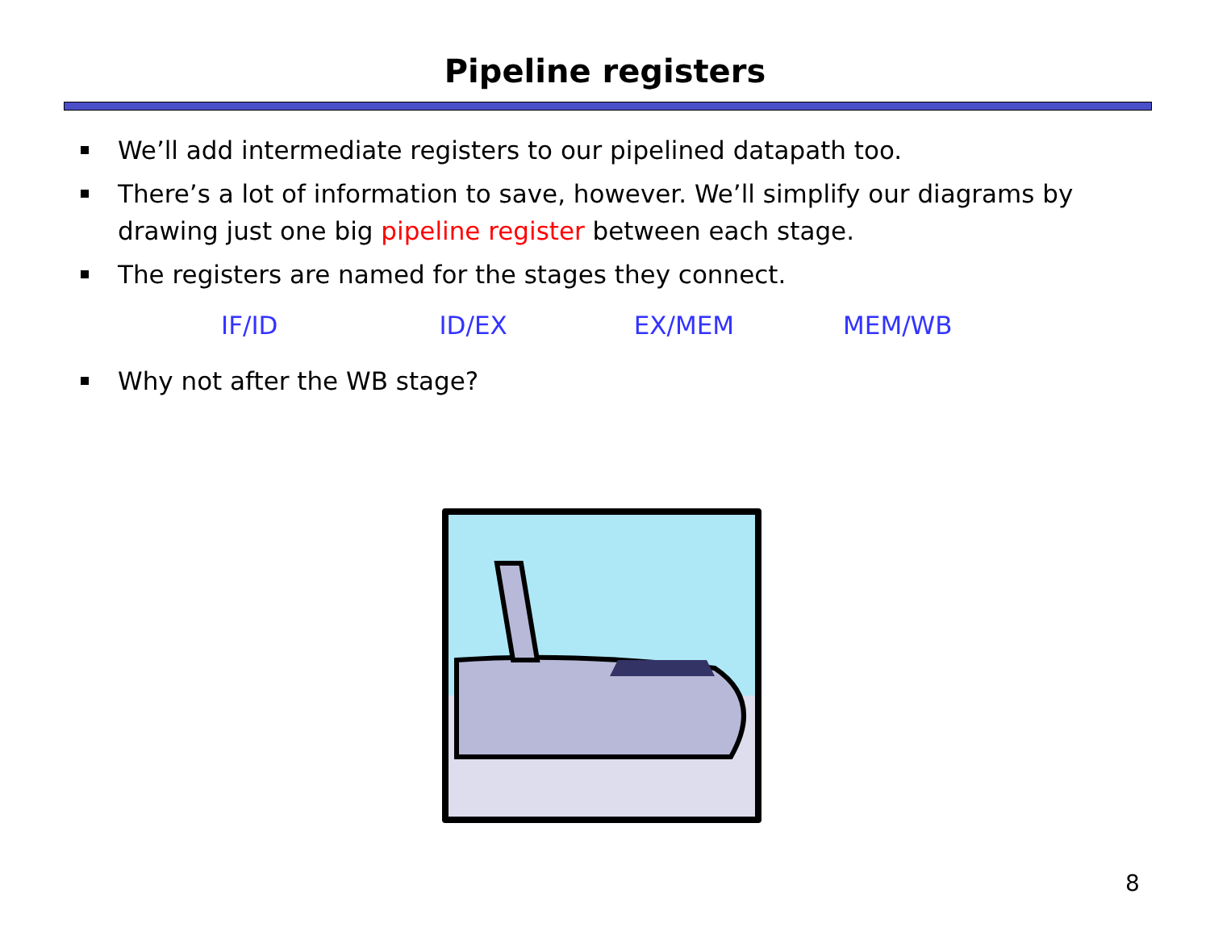Pipeline registers
We’ll add intermediate registers to our pipelined datapath too.
There’s a lot of information to save, however. We’ll simplify our diagrams by drawing just one big pipeline register between each stage.
The registers are named for the stages they connect.
IF/ID ID/EX EX/MEM MEM/WB
Why not after the WB stage?
8